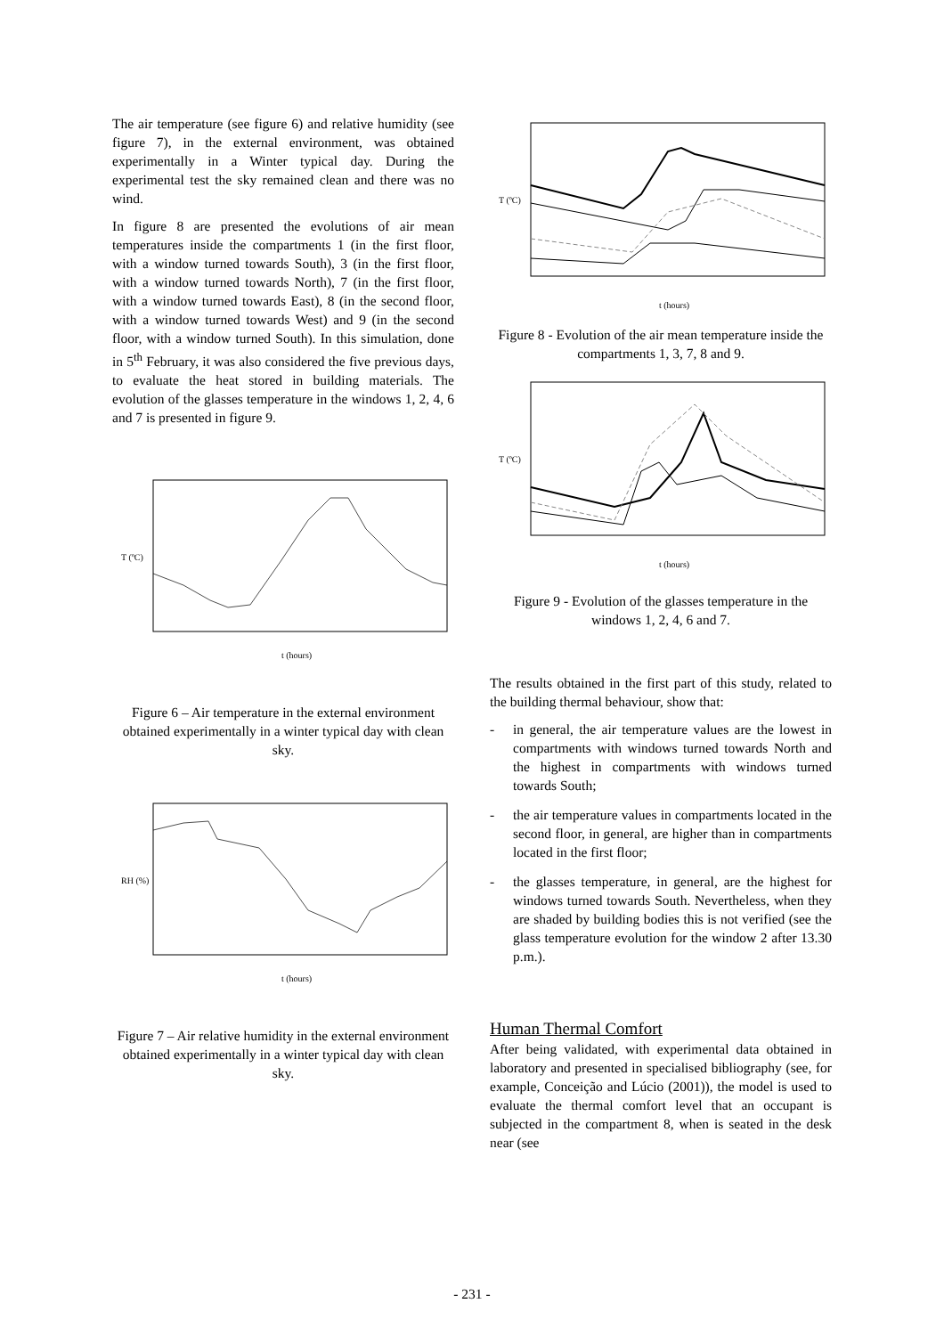The air temperature (see figure 6) and relative humidity (see figure 7), in the external environment, was obtained experimentally in a Winter typical day. During the experimental test the sky remained clean and there was no wind.
In figure 8 are presented the evolutions of air mean temperatures inside the compartments 1 (in the first floor, with a window turned towards South), 3 (in the first floor, with a window turned towards North), 7 (in the first floor, with a window turned towards East), 8 (in the second floor, with a window turned towards West) and 9 (in the second floor, with a window turned South). In this simulation, done in 5<sup>th</sup> February, it was also considered the five previous days, to evaluate the heat stored in building materials. The evolution of the glasses temperature in the windows 1, 2, 4, 6 and 7 is presented in figure 9.
t (hours)
T (ºC)
Figure 6 – Air temperature in the external environment obtained experimentally in a winter typical day with clean sky.
t (hours)
RH (%)
Figure 7 – Air relative humidity in the external environment obtained experimentally in a winter typical day with clean sky.
t (hours)
T (ºC)
Figure 8 - Evolution of the air mean temperature inside the compartments 1, 3, 7, 8 and 9.
t (hours)
T (ºC)
Figure 9 - Evolution of the glasses temperature in the windows 1, 2, 4, 6 and 7.
The results obtained in the first part of this study, related to the building thermal behaviour, show that:
- in general, the air temperature values are the lowest in compartments with windows turned towards North and the highest in compartments with windows turned towards South;
- the air temperature values in compartments located in the second floor, in general, are higher than in compartments located in the first floor;
- the glasses temperature, in general, are the highest for windows turned towards South. Nevertheless, when they are shaded by building bodies this is not verified (see the glass temperature evolution for the window 2 after 13.30 p.m.).
Human Thermal Comfort
After being validated, with experimental data obtained in laboratory and presented in specialised bibliography (see, for example, Conceição and Lúcio (2001)), the model is used to evaluate the thermal comfort level that an occupant is subjected in the compartment 8, when is seated in the desk near (see
- 231 -